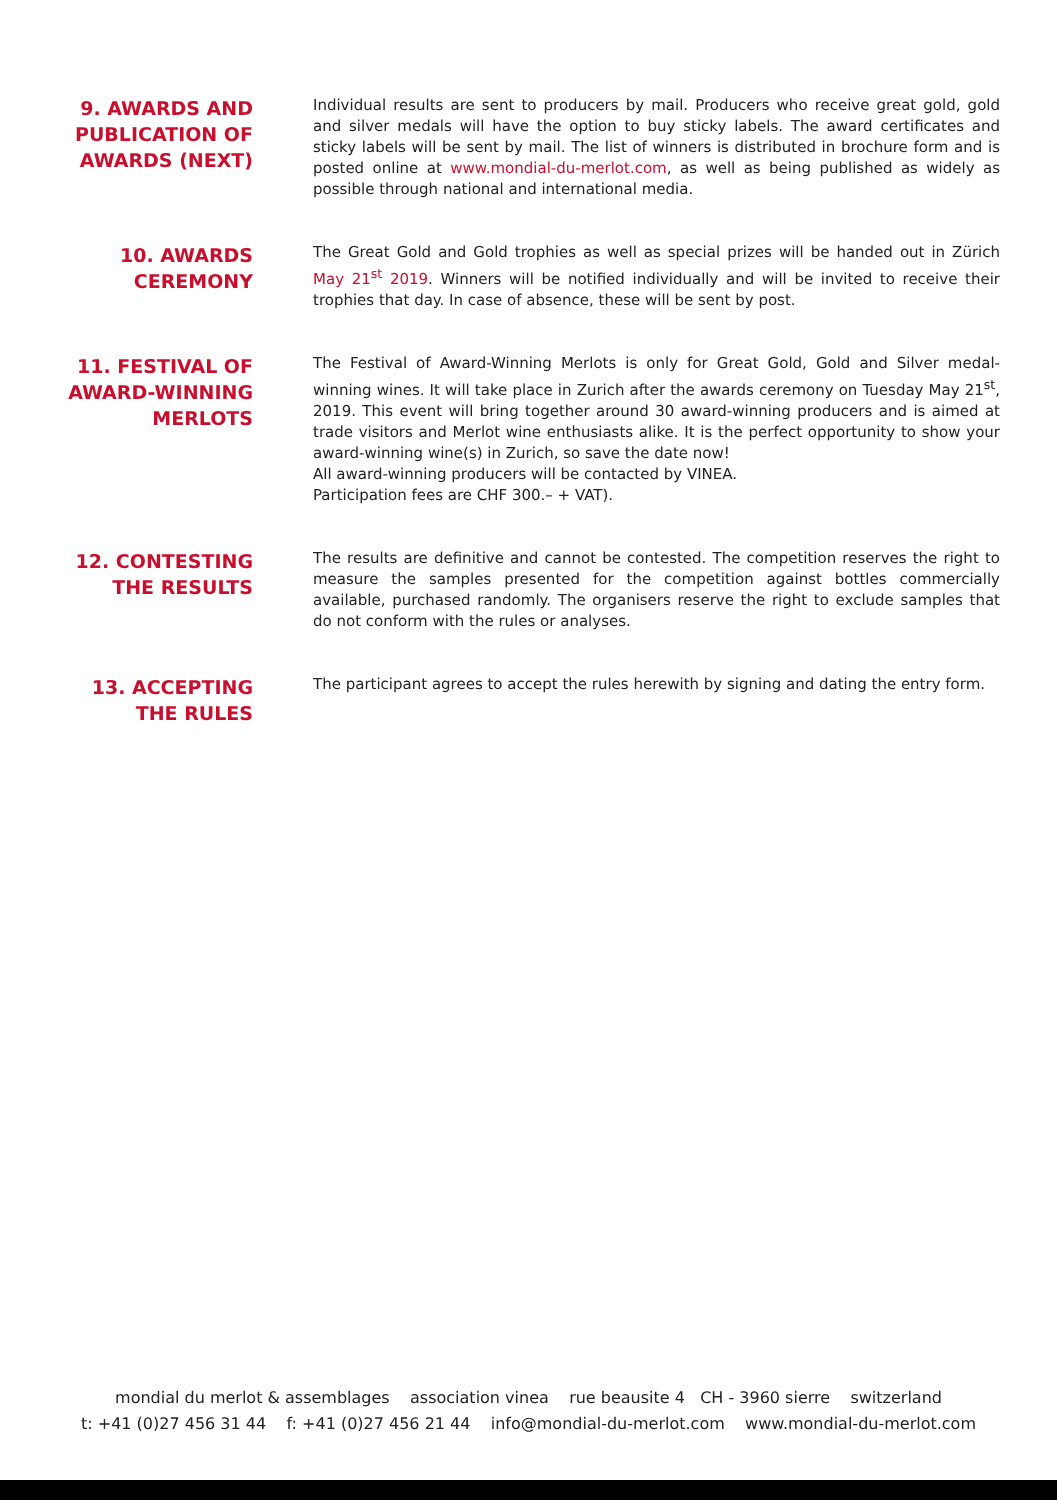9. AWARDS AND PUBLICATION OF AWARDS (NEXT)
Individual results are sent to producers by mail. Producers who receive great gold, gold and silver medals will have the option to buy sticky labels. The award certificates and sticky labels will be sent by mail. The list of winners is distributed in brochure form and is posted online at www.mondial-du-merlot.com, as well as being published as widely as possible through national and international media.
10. AWARDS CEREMONY
The Great Gold and Gold trophies as well as special prizes will be handed out in Zürich May 21<sup>st</sup> 2019. Winners will be notified individually and will be invited to receive their trophies that day. In case of absence, these will be sent by post.
11. FESTIVAL OF AWARD-WINNING MERLOTS
The Festival of Award-Winning Merlots is only for Great Gold, Gold and Silver medal-winning wines. It will take place in Zurich after the awards ceremony on Tuesday May 21<sup>st</sup>, 2019. This event will bring together around 30 award-winning producers and is aimed at trade visitors and Merlot wine enthusiasts alike. It is the perfect opportunity to show your award-winning wine(s) in Zurich, so save the date now!
All award-winning producers will be contacted by VINEA.
Participation fees are CHF 300.– + VAT).
12. CONTESTING THE RESULTS
The results are definitive and cannot be contested. The competition reserves the right to measure the samples presented for the competition against bottles commercially available, purchased randomly. The organisers reserve the right to exclude samples that do not conform with the rules or analyses.
13. ACCEPTING THE RULES
The participant agrees to accept the rules herewith by signing and dating the entry form.
mondial du merlot & assemblages association vinea rue beausite 4 CH - 3960 sierre switzerland
t: +41 (0)27 456 31 44 f: +41 (0)27 456 21 44 info@mondial-du-merlot.com www.mondial-du-merlot.com